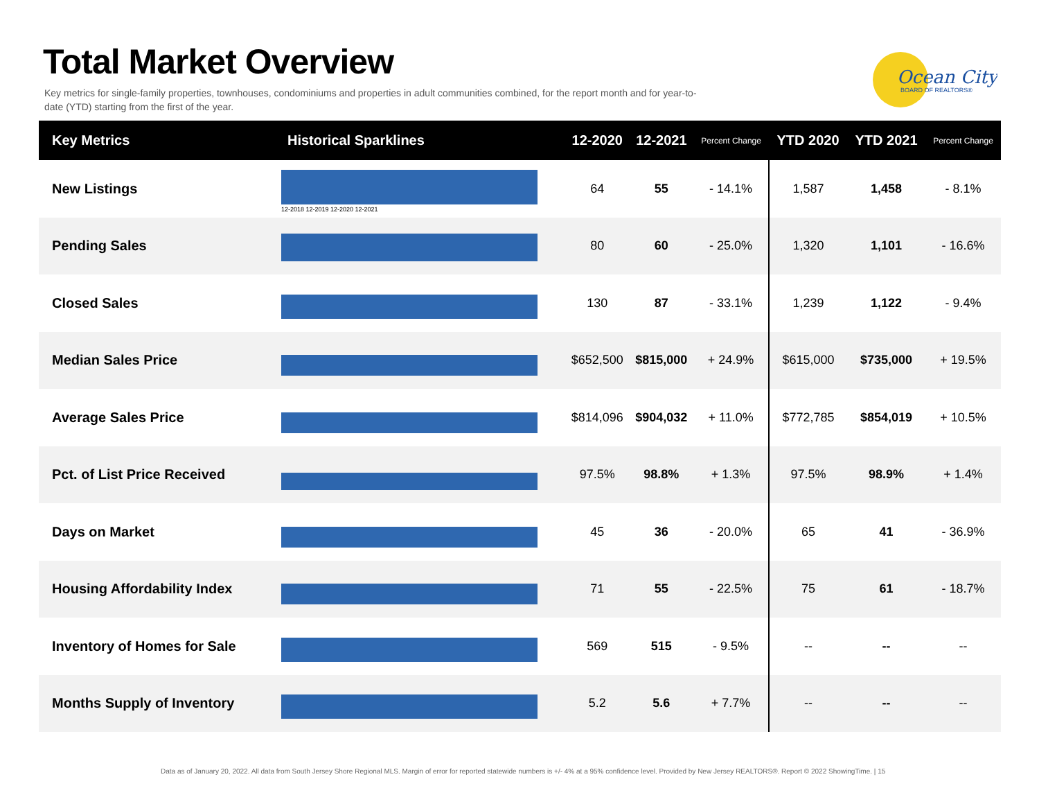Total Market Overview
Key metrics for single-family properties, townhouses, condominiums and properties in adult communities combined, for the report month and for year-to-date (YTD) starting from the first of the year.
Ocean City
BOARD OF REALTORS®
| Key Metrics | Historical Sparklines | 12-2020 | 12-2021 | Percent Change | YTD 2020 | YTD 2021 | Percent Change |
| --- | --- | --- | --- | --- | --- | --- | --- |
| New Listings | 12-2018 12-2019 12-2020 12-2021 | 64 | 55 | - 14.1% | 1,587 | 1,458 | - 8.1% |
| Pending Sales | | 80 | 60 | - 25.0% | 1,320 | 1,101 | - 16.6% |
| Closed Sales | | 130 | 87 | - 33.1% | 1,239 | 1,122 | - 9.4% |
| Median Sales Price | | $652,500 | $815,000 | + 24.9% | $615,000 | $735,000 | + 19.5% |
| Average Sales Price | | $814,096 | $904,032 | + 11.0% | $772,785 | $854,019 | + 10.5% |
| Pct. of List Price Received | | 97.5% | 98.8% | + 1.3% | 97.5% | 98.9% | + 1.4% |
| Days on Market | | 45 | 36 | - 20.0% | 65 | 41 | - 36.9% |
| Housing Affordability Index | | 71 | 55 | - 22.5% | 75 | 61 | - 18.7% |
| Inventory of Homes for Sale | | 569 | 515 | - 9.5% | -- | -- | -- |
| Months Supply of Inventory | | 5.2 | 5.6 | + 7.7% | -- | -- | -- |
Data as of January 20, 2022. All data from South Jersey Shore Regional MLS. Margin of error for reported statewide numbers is +/- 4% at a 95% confidence level. Provided by New Jersey REALTORS®. Report © 2022 ShowingTime. | 15